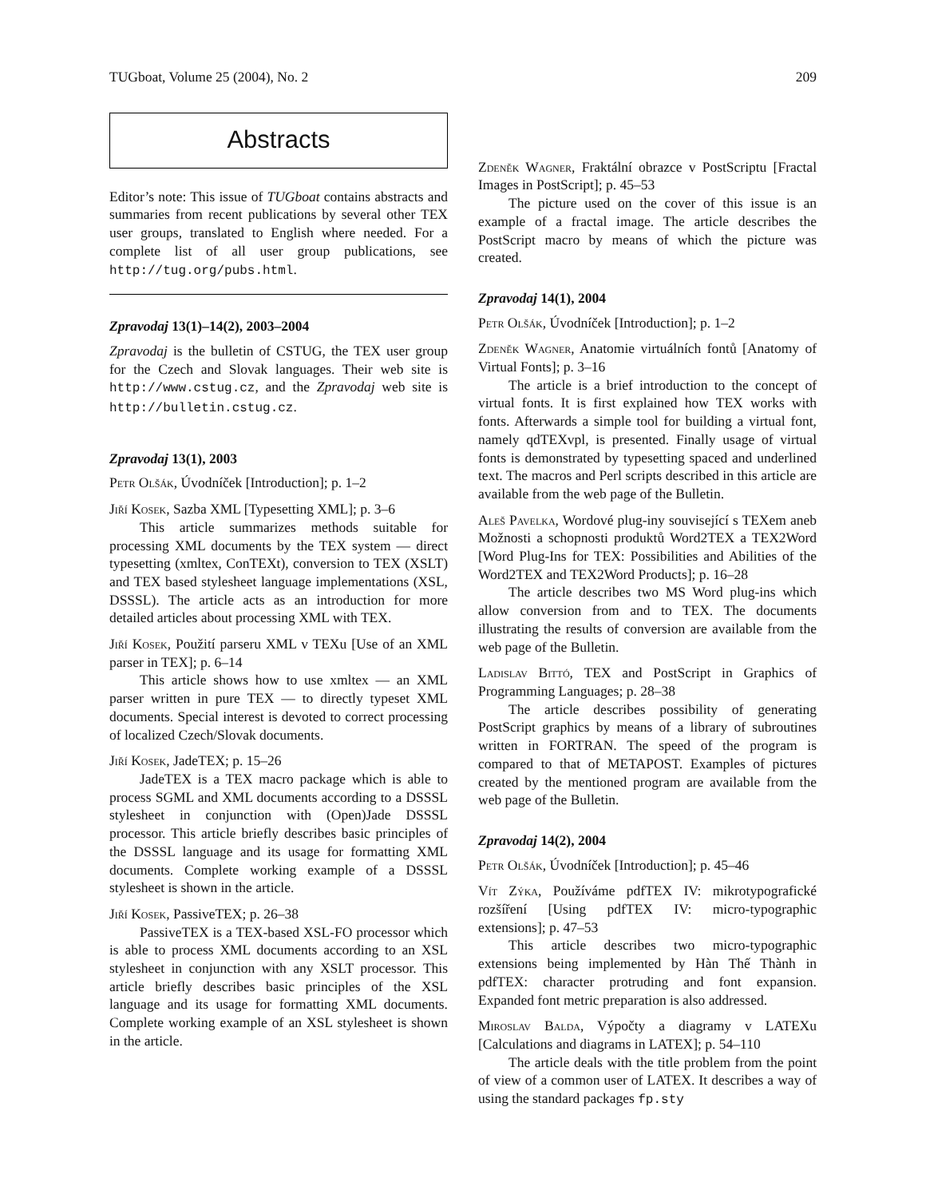TUGboat, Volume 25 (2004), No. 2 209
Abstracts
Editor’s note: This issue of TUGboat contains abstracts and summaries from recent publications by several other TEX user groups, translated to English where needed. For a complete list of all user group publications, see http://tug.org/pubs.html.
Zpravodaj 13(1)–14(2), 2003–2004
Zpravodaj is the bulletin of CSTUG, the TEX user group for the Czech and Slovak languages. Their web site is http://www.cstug.cz, and the Zpravodaj web site is http://bulletin.cstug.cz.
Zpravodaj 13(1), 2003
Petr Olšák, Úvodníček [Introduction]; p. 1–2
Jiří Kosek, Sazba XML [Typesetting XML]; p. 3–6
This article summarizes methods suitable for processing XML documents by the TEX system — direct typesetting (xmltex, ConTEXt), conversion to TEX (XSLT) and TEX based stylesheet language implementations (XSL, DSSSL). The article acts as an introduction for more detailed articles about processing XML with TEX.
Jiří Kosek, Použití parseru XML v TEXu [Use of an XML parser in TEX]; p. 6–14
This article shows how to use xmltex — an XML parser written in pure TEX — to directly typeset XML documents. Special interest is devoted to correct processing of localized Czech/Slovak documents.
Jiří Kosek, JadeTEX; p. 15–26
JadeTEX is a TEX macro package which is able to process SGML and XML documents according to a DSSSL stylesheet in conjunction with (Open)Jade DSSSL processor. This article briefly describes basic principles of the DSSSL language and its usage for formatting XML documents. Complete working example of a DSSSL stylesheet is shown in the article.
Jiří Kosek, PassiveTEX; p. 26–38
PassiveTEX is a TEX-based XSL-FO processor which is able to process XML documents according to an XSL stylesheet in conjunction with any XSLT processor. This article briefly describes basic principles of the XSL language and its usage for formatting XML documents. Complete working example of an XSL stylesheet is shown in the article.
Zdeněk Wagner, Fraktální obrazce v PostScriptu [Fractal Images in PostScript]; p. 45–53
The picture used on the cover of this issue is an example of a fractal image. The article describes the PostScript macro by means of which the picture was created.
Zpravodaj 14(1), 2004
Petr Olšák, Úvodníček [Introduction]; p. 1–2
Zdeněk Wagner, Anatomie virtuálních fontů [Anatomy of Virtual Fonts]; p. 3–16
The article is a brief introduction to the concept of virtual fonts. It is first explained how TEX works with fonts. Afterwards a simple tool for building a virtual font, namely qdTEXvpl, is presented. Finally usage of virtual fonts is demonstrated by typesetting spaced and underlined text. The macros and Perl scripts described in this article are available from the web page of the Bulletin.
Aleš Pavelka, Wordové plug-iny související s TEXem aneb Možnosti a schopnosti produktů Word2TEX a TEX2Word [Word Plug-Ins for TEX: Possibilities and Abilities of the Word2TEX and TEX2Word Products]; p. 16–28
The article describes two MS Word plug-ins which allow conversion from and to TEX. The documents illustrating the results of conversion are available from the web page of the Bulletin.
Ladislav Bittó, TEX and PostScript in Graphics of Programming Languages; p. 28–38
The article describes possibility of generating PostScript graphics by means of a library of subroutines written in FORTRAN. The speed of the program is compared to that of METAPOST. Examples of pictures created by the mentioned program are available from the web page of the Bulletin.
Zpravodaj 14(2), 2004
Petr Olšák, Úvodníček [Introduction]; p. 45–46
Vít Zýka, Používáme pdfTEX IV: mikrotypografické rozšíření [Using pdfTEX IV: micro-typographic extensions]; p. 47–53
This article describes two micro-typographic extensions being implemented by Hàn Thế Thành in pdfTEX: character protruding and font expansion. Expanded font metric preparation is also addressed.
Miroslav Balda, Výpočty a diagramy v LATEXu [Calculations and diagrams in LATEX]; p. 54–110
The article deals with the title problem from the point of view of a common user of LATEX. It describes a way of using the standard packages fp.sty